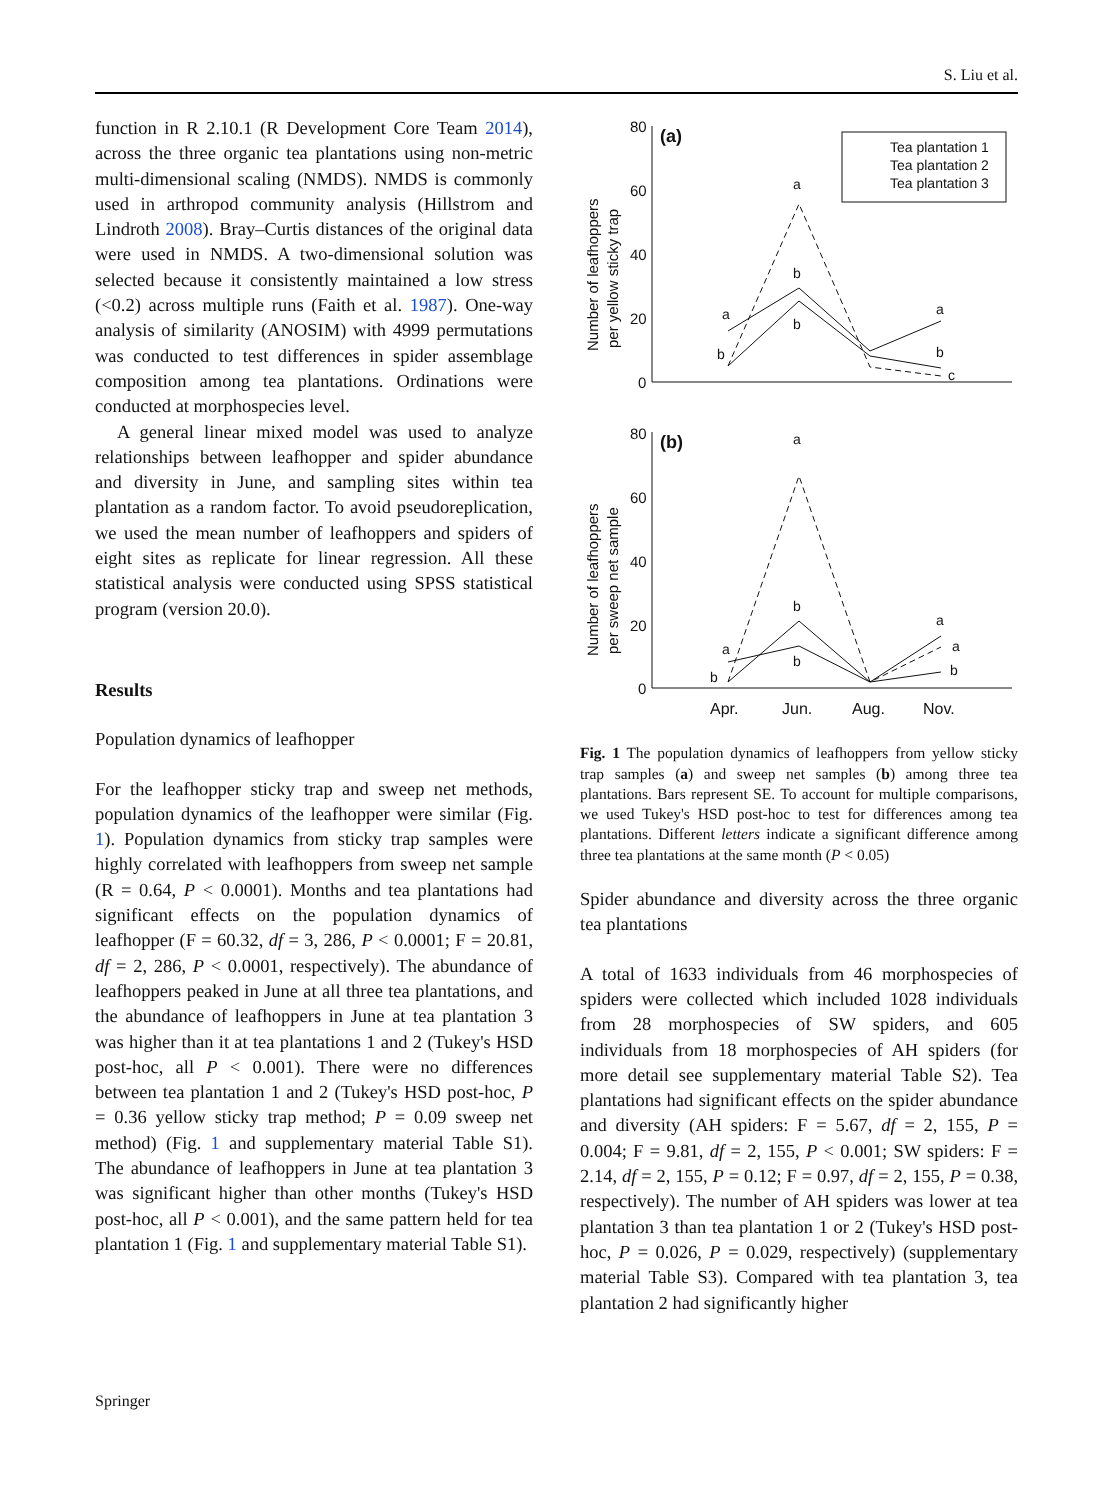S. Liu et al.
function in R 2.10.1 (R Development Core Team 2014), across the three organic tea plantations using non-metric multi-dimensional scaling (NMDS). NMDS is commonly used in arthropod community analysis (Hillstrom and Lindroth 2008). Bray–Curtis distances of the original data were used in NMDS. A two-dimensional solution was selected because it consistently maintained a low stress (<0.2) across multiple runs (Faith et al. 1987). One-way analysis of similarity (ANOSIM) with 4999 permutations was conducted to test differences in spider assemblage composition among tea plantations. Ordinations were conducted at morphospecies level.
A general linear mixed model was used to analyze relationships between leafhopper and spider abundance and diversity in June, and sampling sites within tea plantation as a random factor. To avoid pseudoreplication, we used the mean number of leafhoppers and spiders of eight sites as replicate for linear regression. All these statistical analysis were conducted using SPSS statistical program (version 20.0).
Results
Population dynamics of leafhopper
For the leafhopper sticky trap and sweep net methods, population dynamics of the leafhopper were similar (Fig. 1). Population dynamics from sticky trap samples were highly correlated with leafhoppers from sweep net sample (R = 0.64, P < 0.0001). Months and tea plantations had significant effects on the population dynamics of leafhopper (F = 60.32, df = 3, 286, P < 0.0001; F = 20.81, df = 2, 286, P < 0.0001, respectively). The abundance of leafhoppers peaked in June at all three tea plantations, and the abundance of leafhoppers in June at tea plantation 3 was higher than it at tea plantations 1 and 2 (Tukey's HSD post-hoc, all P < 0.001). There were no differences between tea plantation 1 and 2 (Tukey's HSD post-hoc, P = 0.36 yellow sticky trap method; P = 0.09 sweep net method) (Fig. 1 and supplementary material Table S1). The abundance of leafhoppers in June at tea plantation 3 was significant higher than other months (Tukey's HSD post-hoc, all P < 0.001), and the same pattern held for tea plantation 1 (Fig. 1 and supplementary material Table S1).
Number of leafhoppers
per yellow sticky trap
Number of leafhoppers
per sweep net sample
80
60
40
20
0
80
60
40
20
0
(a)
(b)
Apr.
Jun.
Aug.
Nov.
Tea plantation 1
Tea plantation 2
Tea plantation 3
a
b
a
b
b
a
b
c
a
b
a
b
b
a
a
b
Fig. 1 The population dynamics of leafhoppers from yellow sticky trap samples (a) and sweep net samples (b) among three tea plantations. Bars represent SE. To account for multiple comparisons, we used Tukey's HSD post-hoc to test for differences among tea plantations. Different letters indicate a significant difference among three tea plantations at the same month (P < 0.05)
Spider abundance and diversity across the three organic tea plantations
A total of 1633 individuals from 46 morphospecies of spiders were collected which included 1028 individuals from 28 morphospecies of SW spiders, and 605 individuals from 18 morphospecies of AH spiders (for more detail see supplementary material Table S2). Tea plantations had significant effects on the spider abundance and diversity (AH spiders: F = 5.67, df = 2, 155, P = 0.004; F = 9.81, df = 2, 155, P < 0.001; SW spiders: F = 2.14, df = 2, 155, P = 0.12; F = 0.97, df = 2, 155, P = 0.38, respectively). The number of AH spiders was lower at tea plantation 3 than tea plantation 1 or 2 (Tukey's HSD post-hoc, P = 0.026, P = 0.029, respectively) (supplementary material Table S3). Compared with tea plantation 3, tea plantation 2 had significantly higher
Springer